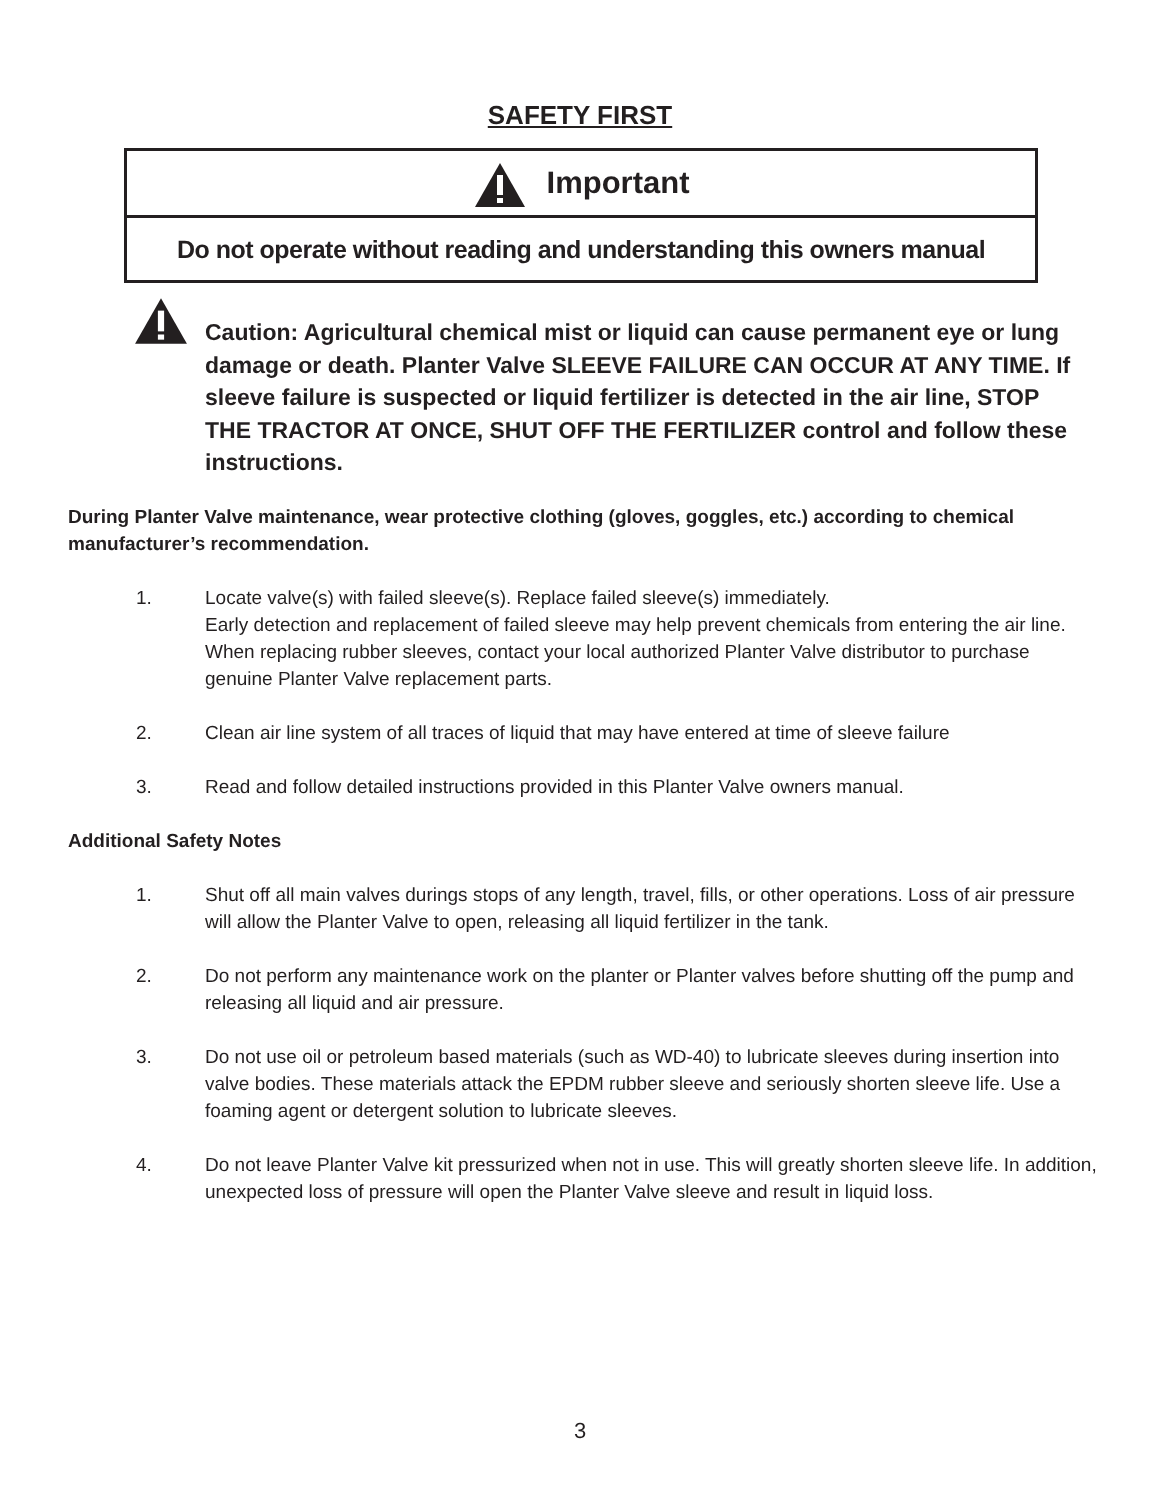SAFETY FIRST
Important
Do not operate without reading and understanding this owners manual
Caution: Agricultural chemical mist or liquid can cause permanent eye or lung damage or death. Planter Valve SLEEVE FAILURE CAN OCCUR AT ANY TIME. If sleeve failure is suspected or liquid fertilizer is detected in the air line, STOP THE TRACTOR AT ONCE, SHUT OFF THE FERTILIZER control and follow these instructions.
During Planter Valve maintenance, wear protective clothing (gloves, goggles, etc.) according to chemical manufacturer’s recommendation.
1. Locate valve(s) with failed sleeve(s). Replace failed sleeve(s) immediately.
Early detection and replacement of failed sleeve may help prevent chemicals from entering the air line. When replacing rubber sleeves, contact your local authorized Planter Valve distributor to purchase genuine Planter Valve replacement parts.
2. Clean air line system of all traces of liquid that may have entered at time of sleeve failure
3. Read and follow detailed instructions provided in this Planter Valve owners manual.
Additional Safety Notes
1. Shut off all main valves durings stops of any length, travel, fills, or other operations. Loss of air pressure will allow the Planter Valve to open, releasing all liquid fertilizer in the tank.
2. Do not perform any maintenance work on the planter or Planter valves before shutting off the pump and releasing all liquid and air pressure.
3. Do not use oil or petroleum based materials (such as WD-40) to lubricate sleeves during insertion into valve bodies. These materials attack the EPDM rubber sleeve and seriously shorten sleeve life. Use a foaming agent or detergent solution to lubricate sleeves.
4. Do not leave Planter Valve kit pressurized when not in use. This will greatly shorten sleeve life. In addition, unexpected loss of pressure will open the Planter Valve sleeve and result in liquid loss.
3